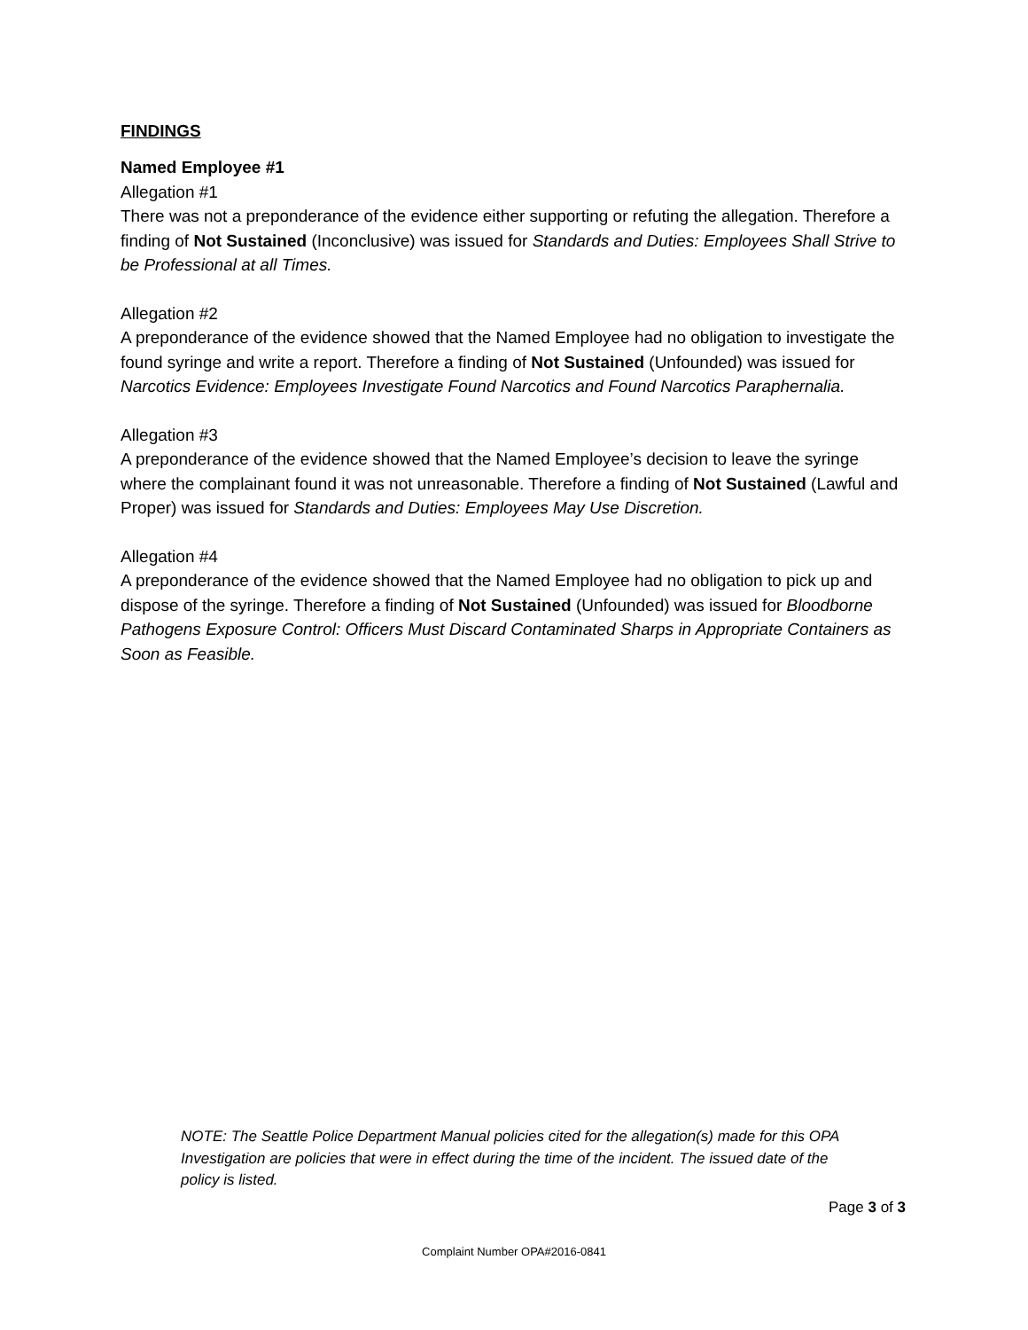FINDINGS
Named Employee #1
Allegation #1
There was not a preponderance of the evidence either supporting or refuting the allegation. Therefore a finding of Not Sustained (Inconclusive) was issued for Standards and Duties: Employees Shall Strive to be Professional at all Times.
Allegation #2
A preponderance of the evidence showed that the Named Employee had no obligation to investigate the found syringe and write a report. Therefore a finding of Not Sustained (Unfounded) was issued for Narcotics Evidence: Employees Investigate Found Narcotics and Found Narcotics Paraphernalia.
Allegation #3
A preponderance of the evidence showed that the Named Employee’s decision to leave the syringe where the complainant found it was not unreasonable. Therefore a finding of Not Sustained (Lawful and Proper) was issued for Standards and Duties: Employees May Use Discretion.
Allegation #4
A preponderance of the evidence showed that the Named Employee had no obligation to pick up and dispose of the syringe. Therefore a finding of Not Sustained (Unfounded) was issued for Bloodborne Pathogens Exposure Control: Officers Must Discard Contaminated Sharps in Appropriate Containers as Soon as Feasible.
NOTE: The Seattle Police Department Manual policies cited for the allegation(s) made for this OPA Investigation are policies that were in effect during the time of the incident. The issued date of the policy is listed.
Page 3 of 3
Complaint Number OPA#2016-0841